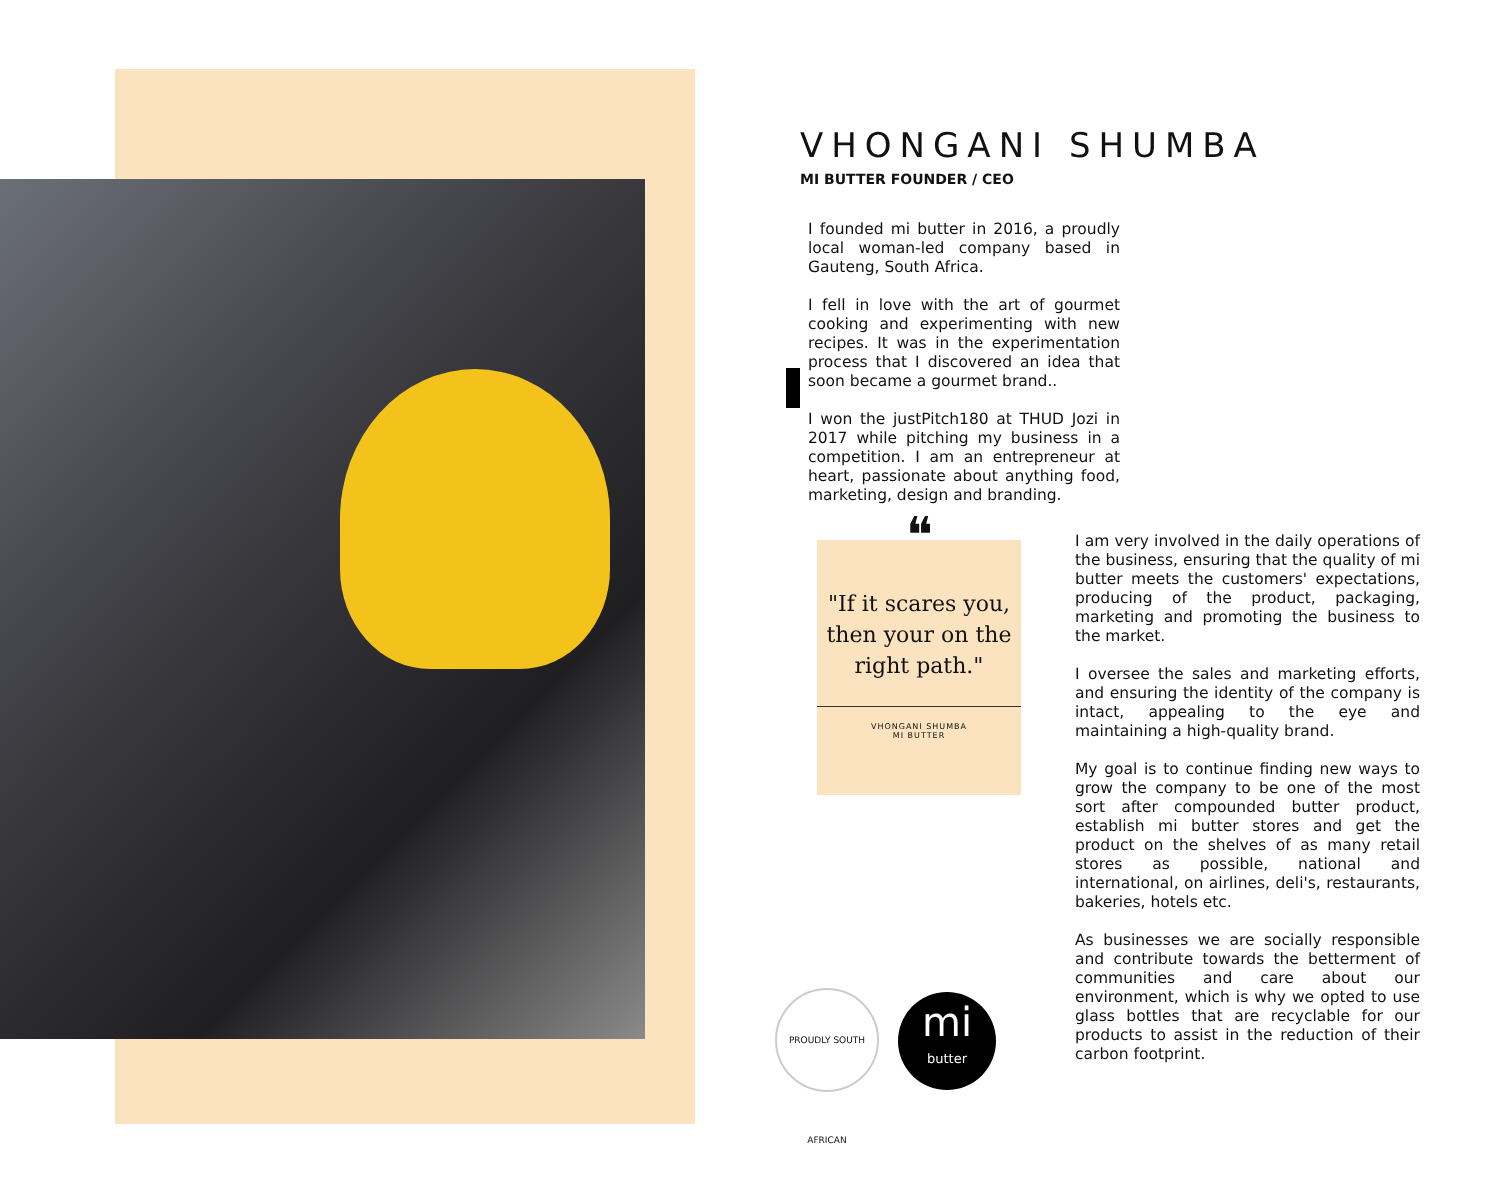VHONGANI SHUMBA
MI BUTTER FOUNDER / CEO
I founded mi butter in 2016, a proudly local woman-led company based in Gauteng, South Africa.
I fell in love with the art of gourmet cooking and experimenting with new recipes. It was in the experimentation process that I discovered an idea that soon became a gourmet brand..
I won the justPitch180 at THUD Jozi in 2017 while pitching my business in a competition. I am an entrepreneur at heart, passionate about anything food, marketing, design and branding.
❝
"If it scares you, then your on the right path."
VHONGANI SHUMBA
MI BUTTER
I am very involved in the daily operations of the business, ensuring that the quality of mi butter meets the customers' expectations, producing of the product, packaging, marketing and promoting the business to the market.
I oversee the sales and marketing efforts, and ensuring the identity of the company is intact, appealing to the eye and maintaining a high-quality brand.
My goal is to continue finding new ways to grow the company to be one of the most sort after compounded butter product, establish mi butter stores and get the product on the shelves of as many retail stores as possible, national and international, on airlines, deli's, restaurants, bakeries, hotels etc.
As businesses we are socially responsible and contribute towards the betterment of communities and care about our environment, which is why we opted to use glass bottles that are recyclable for our products to assist in the reduction of their carbon footprint.
PROUDLY SOUTH AFRICAN
mi
butter